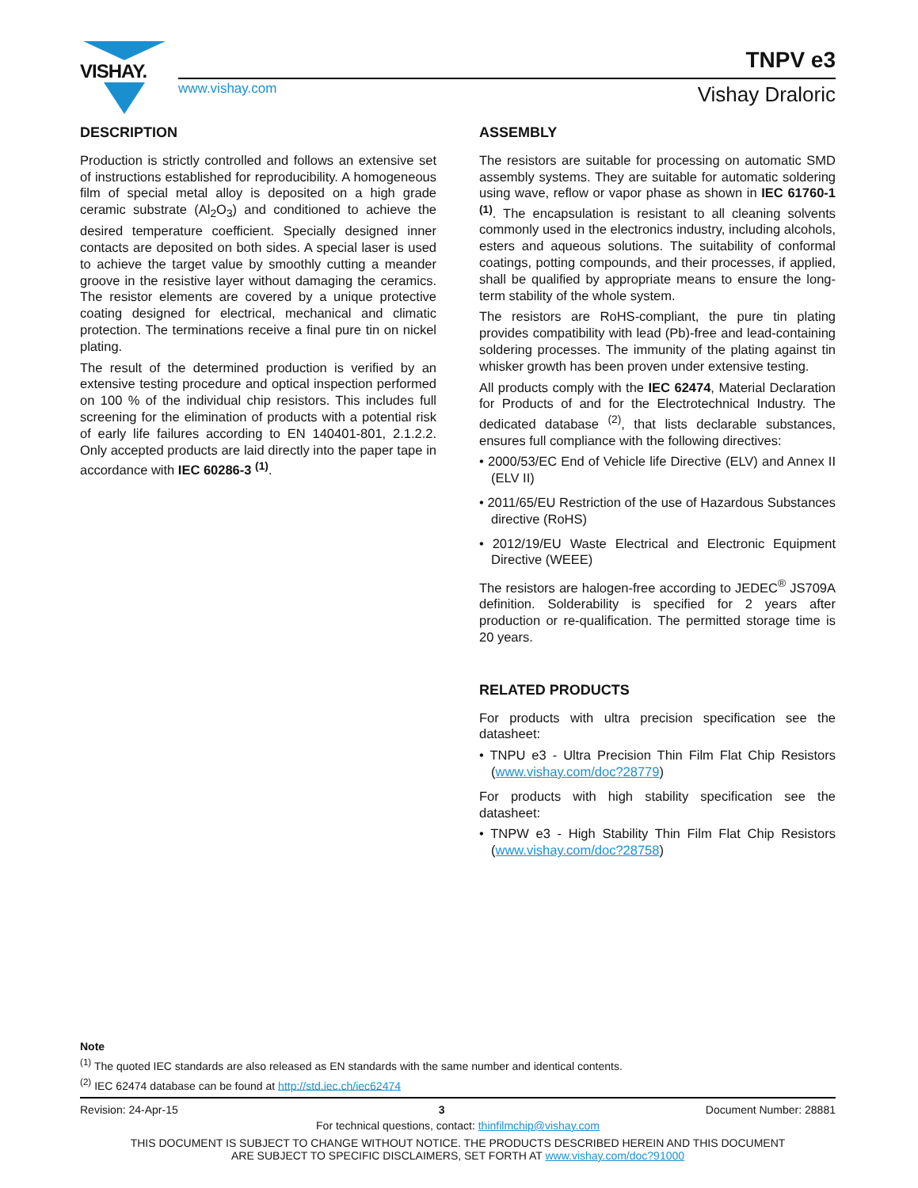VISHAY.
www.vishay.com
TNPV e3
Vishay Draloric
DESCRIPTION
Production is strictly controlled and follows an extensive set of instructions established for reproducibility. A homogeneous film of special metal alloy is deposited on a high grade ceramic substrate (Al<sub>2</sub>O<sub>3</sub>) and conditioned to achieve the desired temperature coefficient. Specially designed inner contacts are deposited on both sides. A special laser is used to achieve the target value by smoothly cutting a meander groove in the resistive layer without damaging the ceramics. The resistor elements are covered by a unique protective coating designed for electrical, mechanical and climatic protection. The terminations receive a final pure tin on nickel plating.
The result of the determined production is verified by an extensive testing procedure and optical inspection performed on 100 % of the individual chip resistors. This includes full screening for the elimination of products with a potential risk of early life failures according to EN 140401-801, 2.1.2.2. Only accepted products are laid directly into the paper tape in accordance with IEC 60286-3 <sup>(1)</sup>.
ASSEMBLY
The resistors are suitable for processing on automatic SMD assembly systems. They are suitable for automatic soldering using wave, reflow or vapor phase as shown in IEC 61760-1 <sup>(1)</sup>. The encapsulation is resistant to all cleaning solvents commonly used in the electronics industry, including alcohols, esters and aqueous solutions. The suitability of conformal coatings, potting compounds, and their processes, if applied, shall be qualified by appropriate means to ensure the long-term stability of the whole system.
The resistors are RoHS-compliant, the pure tin plating provides compatibility with lead (Pb)-free and lead-containing soldering processes. The immunity of the plating against tin whisker growth has been proven under extensive testing.
All products comply with the IEC 62474, Material Declaration for Products of and for the Electrotechnical Industry. The dedicated database <sup>(2)</sup>, that lists declarable substances, ensures full compliance with the following directives:
• 2000/53/EC End of Vehicle life Directive (ELV) and Annex II (ELV II)
• 2011/65/EU Restriction of the use of Hazardous Substances directive (RoHS)
• 2012/19/EU Waste Electrical and Electronic Equipment Directive (WEEE)
The resistors are halogen-free according to JEDEC<sup>®</sup> JS709A definition. Solderability is specified for 2 years after production or re-qualification. The permitted storage time is 20 years.
RELATED PRODUCTS
For products with ultra precision specification see the datasheet:
• TNPU e3 - Ultra Precision Thin Film Flat Chip Resistors (www.vishay.com/doc?28779)
For products with high stability specification see the datasheet:
• TNPW e3 - High Stability Thin Film Flat Chip Resistors (www.vishay.com/doc?28758)
Note
<sup>(1)</sup> The quoted IEC standards are also released as EN standards with the same number and identical contents.
<sup>(2)</sup> IEC 62474 database can be found at http://std.iec.ch/iec62474
Revision: 24-Apr-15 3 Document Number: 28881
For technical questions, contact: thinfilmchip@vishay.com
THIS DOCUMENT IS SUBJECT TO CHANGE WITHOUT NOTICE. THE PRODUCTS DESCRIBED HEREIN AND THIS DOCUMENT
ARE SUBJECT TO SPECIFIC DISCLAIMERS, SET FORTH AT www.vishay.com/doc?91000